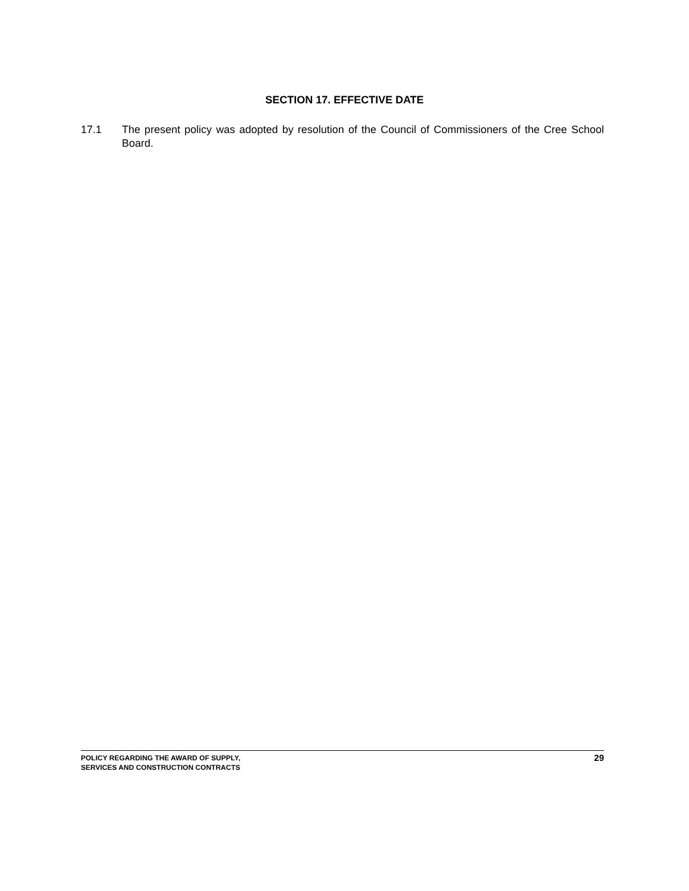SECTION 17. EFFECTIVE DATE
17.1 The present policy was adopted by resolution of the Council of Commissioners of the Cree School Board.
POLICY REGARDING THE AWARD OF SUPPLY,
SERVICES AND CONSTRUCTION CONTRACTS
29